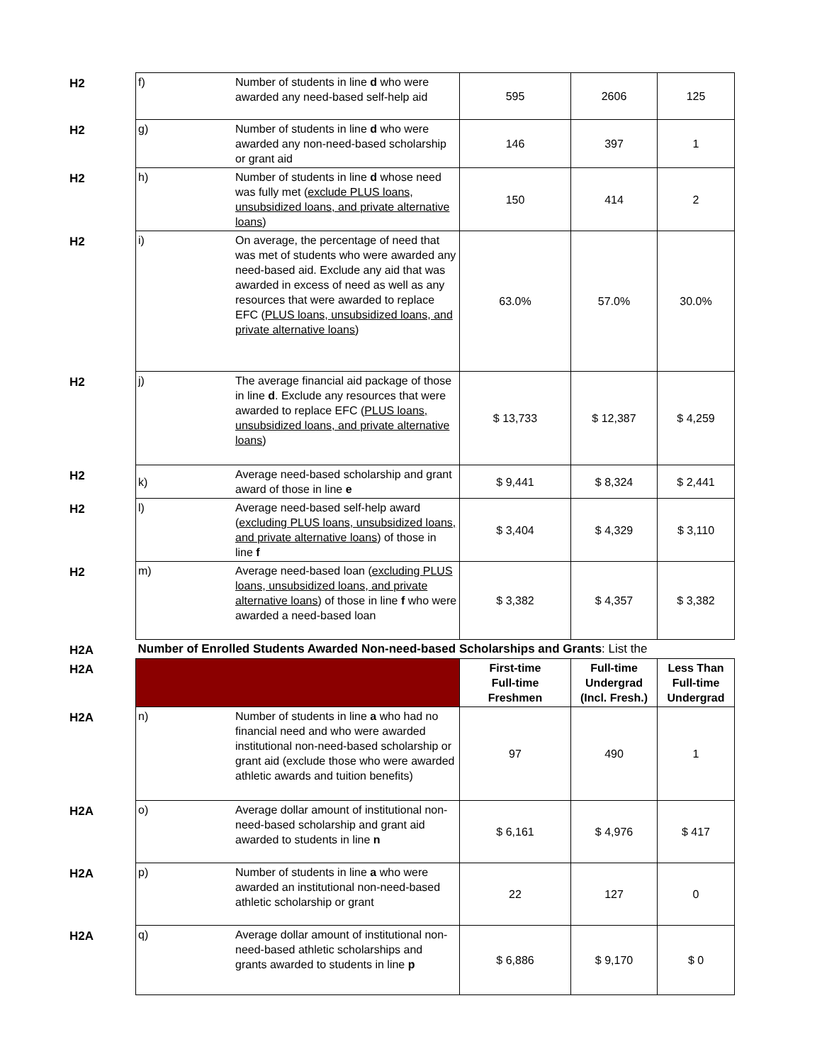| H2 | f) | Number of students in line d who were awarded any need-based self-help aid | 595 | 2606 | 125 |
| H2 | g) | Number of students in line d who were awarded any non-need-based scholarship or grant aid | 146 | 397 | 1 |
| H2 | h) | Number of students in line d whose need was fully met ( exclude PLUS loans, unsubsidized loans, and private alternative loans ) | 150 | 414 | 2 |
| H2 | i) | On average, the percentage of need that was met of students who were awarded any need-based aid. Exclude any aid that was awarded in excess of need as well as any resources that were awarded to replace EFC ( PLUS loans, unsubsidized loans, and private alternative loans ) | 63.0% | 57.0% | 30.0% |
| H2 | j) | The average financial aid package of those in line d . Exclude any resources that were awarded to replace EFC ( PLUS loans, unsubsidized loans, and private alternative loans ) | $ 13,733 | $ 12,387 | $ 4,259 |
| H2 | k) | Average need-based scholarship and grant award of those in line e | $ 9,441 | $ 8,324 | $ 2,441 |
| H2 | l) | Average need-based self-help award ( excluding PLUS loans, unsubsidized loans, and private alternative loans ) of those in line f | $ 3,404 | $ 4,329 | $ 3,110 |
| H2 | m) | Average need-based loan ( excluding PLUS loans, unsubsidized loans, and private alternative loans ) of those in line f who were awarded a need-based loan | $ 3,382 | $ 4,357 | $ 3,382 |
| H2A | Number of Enrolled Students Awarded Non-need-based Scholarships and Grants : List the | | | | |
| H2A | | | First-time Full-time Freshmen | Full-time Undergrad (Incl. Fresh.) | Less Than Full-time Undergrad |
| H2A | n) | Number of students in line a who had no financial need and who were awarded institutional non-need-based scholarship or grant aid (exclude those who were awarded athletic awards and tuition benefits) | 97 | 490 | 1 |
| H2A | o) | Average dollar amount of institutional non-need-based scholarship and grant aid awarded to students in line n | $ 6,161 | $ 4,976 | $ 417 |
| H2A | p) | Number of students in line a who were awarded an institutional non-need-based athletic scholarship or grant | 22 | 127 | 0 |
| H2A | q) | Average dollar amount of institutional non-need-based athletic scholarships and grants awarded to students in line p | $ 6,886 | $ 9,170 | $ 0 |